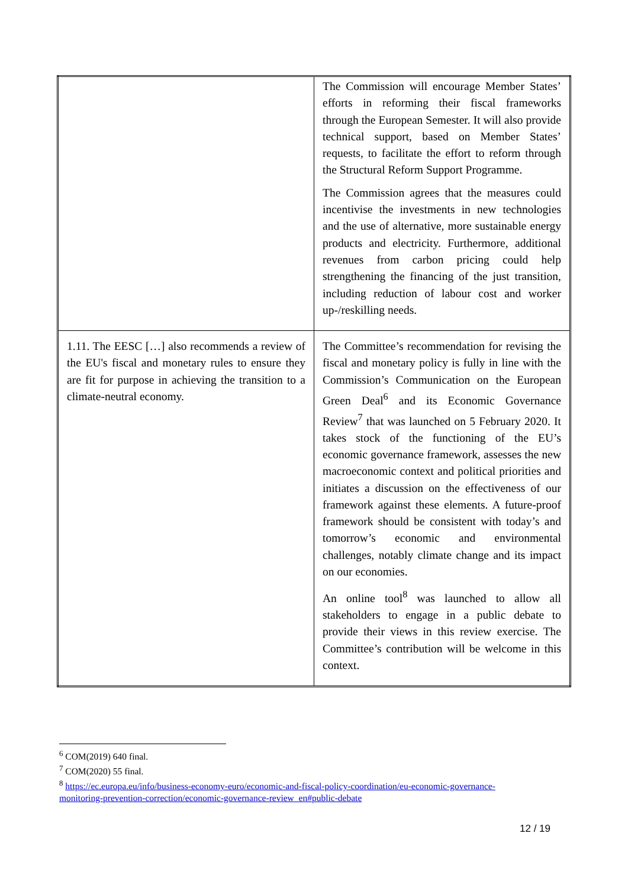| | The Commission will encourage Member States’ efforts in reforming their fiscal frameworks through the European Semester. It will also provide technical support, based on Member States’ requests, to facilitate the effort to reform through the Structural Reform Support Programme. The Commission agrees that the measures could incentivise the investments in new technologies and the use of alternative, more sustainable energy products and electricity. Furthermore, additional revenues from carbon pricing could help strengthening the financing of the just transition, including reduction of labour cost and worker up-/reskilling needs. |
| 1.11. The EESC […] also recommends a review of the EU's fiscal and monetary rules to ensure they are fit for purpose in achieving the transition to a climate-neutral economy. | The Committee’s recommendation for revising the fiscal and monetary policy is fully in line with the Commission’s Communication on the European Green Deal<sup>6</sup> and its Economic Governance Review<sup>7</sup> that was launched on 5 February 2020. It takes stock of the functioning of the EU’s economic governance framework, assesses the new macroeconomic context and political priorities and initiates a discussion on the effectiveness of our framework against these elements. A future-proof framework should be consistent with today’s and tomorrow’s economic and environmental challenges, notably climate change and its impact on our economies. An online tool<sup>8</sup> was launched to allow all stakeholders to engage in a public debate to provide their views in this review exercise. The Committee’s contribution will be welcome in this context. |
<sup>6</sup> COM(2019) 640 final.
<sup>7</sup> COM(2020) 55 final.
<sup>8</sup> https://ec.europa.eu/info/business-economy-euro/economic-and-fiscal-policy-coordination/eu-economic-governance-monitoring-prevention-correction/economic-governance-review_en#public-debate
12 / 19